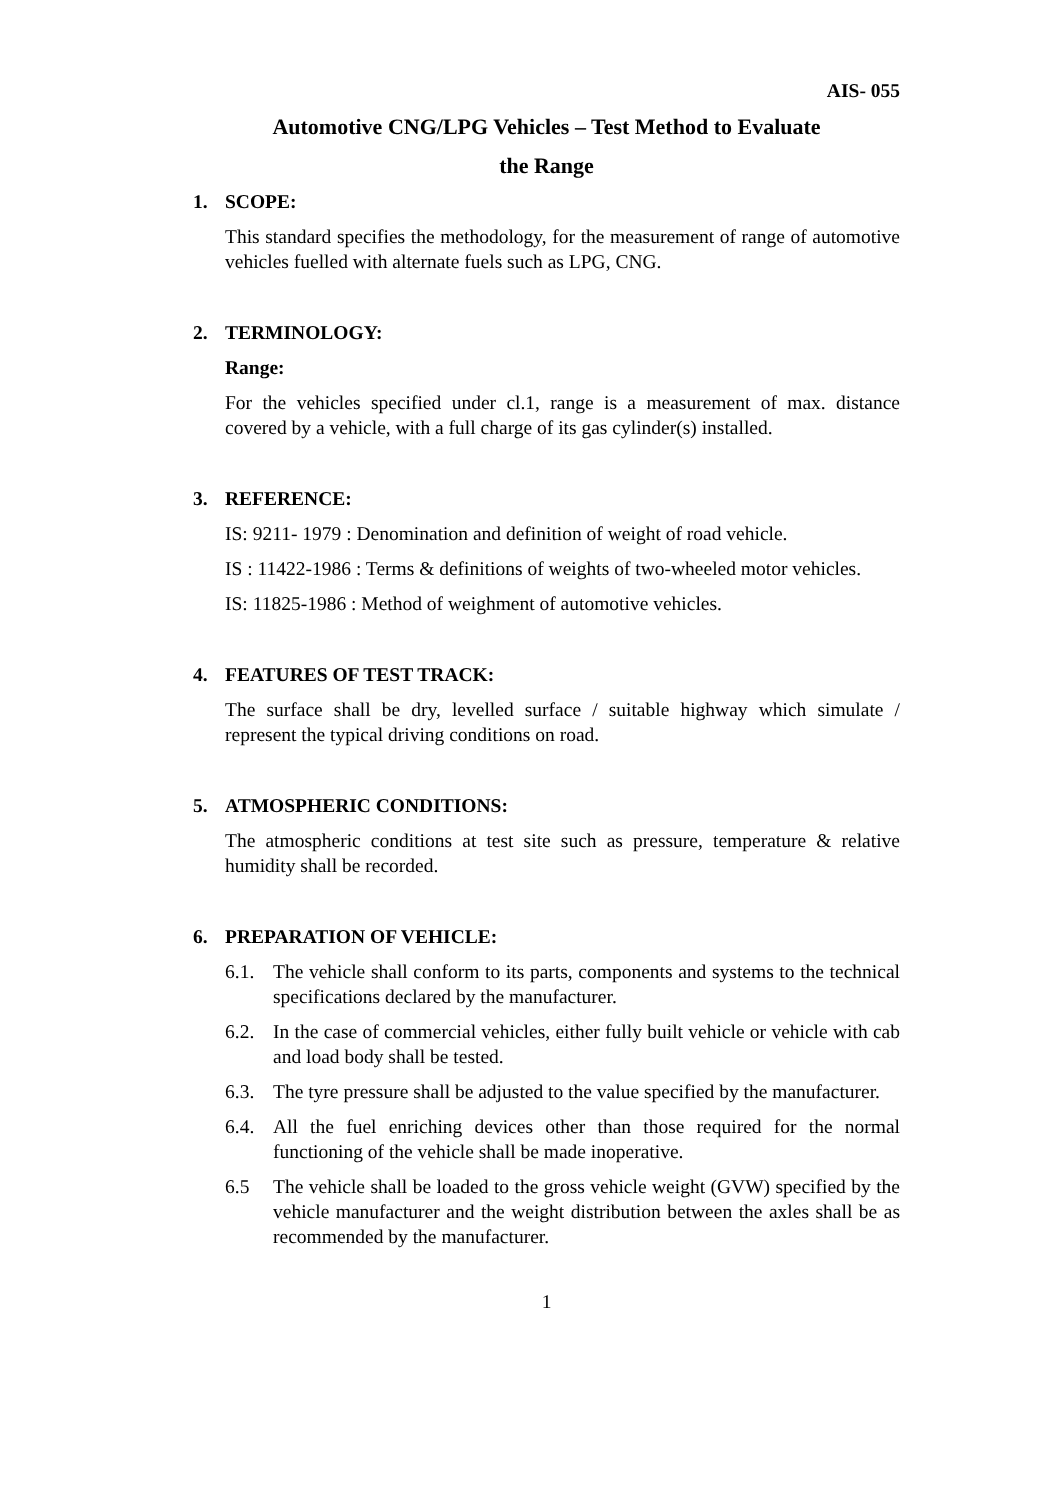AIS- 055
Automotive CNG/LPG Vehicles – Test Method to Evaluate
the Range
1. SCOPE:
This standard specifies the methodology, for the measurement of range of automotive vehicles fuelled with alternate fuels such as LPG, CNG.
2. TERMINOLOGY:
Range:
For the vehicles specified under cl.1, range is a measurement of max. distance covered by a vehicle, with a full charge of its gas cylinder(s) installed.
3. REFERENCE:
IS: 9211- 1979 : Denomination and definition of weight of road vehicle.
IS : 11422-1986 : Terms & definitions of weights of two-wheeled motor vehicles.
IS: 11825-1986 : Method of weighment of automotive vehicles.
4. FEATURES OF TEST TRACK:
The surface shall be dry, levelled surface / suitable highway which simulate / represent the typical driving conditions on road.
5. ATMOSPHERIC CONDITIONS:
The atmospheric conditions at test site such as pressure, temperature & relative humidity shall be recorded.
6. PREPARATION OF VEHICLE:
6.1. The vehicle shall conform to its parts, components and systems to the technical specifications declared by the manufacturer.
6.2. In the case of commercial vehicles, either fully built vehicle or vehicle with cab and load body shall be tested.
6.3. The tyre pressure shall be adjusted to the value specified by the manufacturer.
6.4. All the fuel enriching devices other than those required for the normal functioning of the vehicle shall be made inoperative.
6.5 The vehicle shall be loaded to the gross vehicle weight (GVW) specified by the vehicle manufacturer and the weight distribution between the axles shall be as recommended by the manufacturer.
1